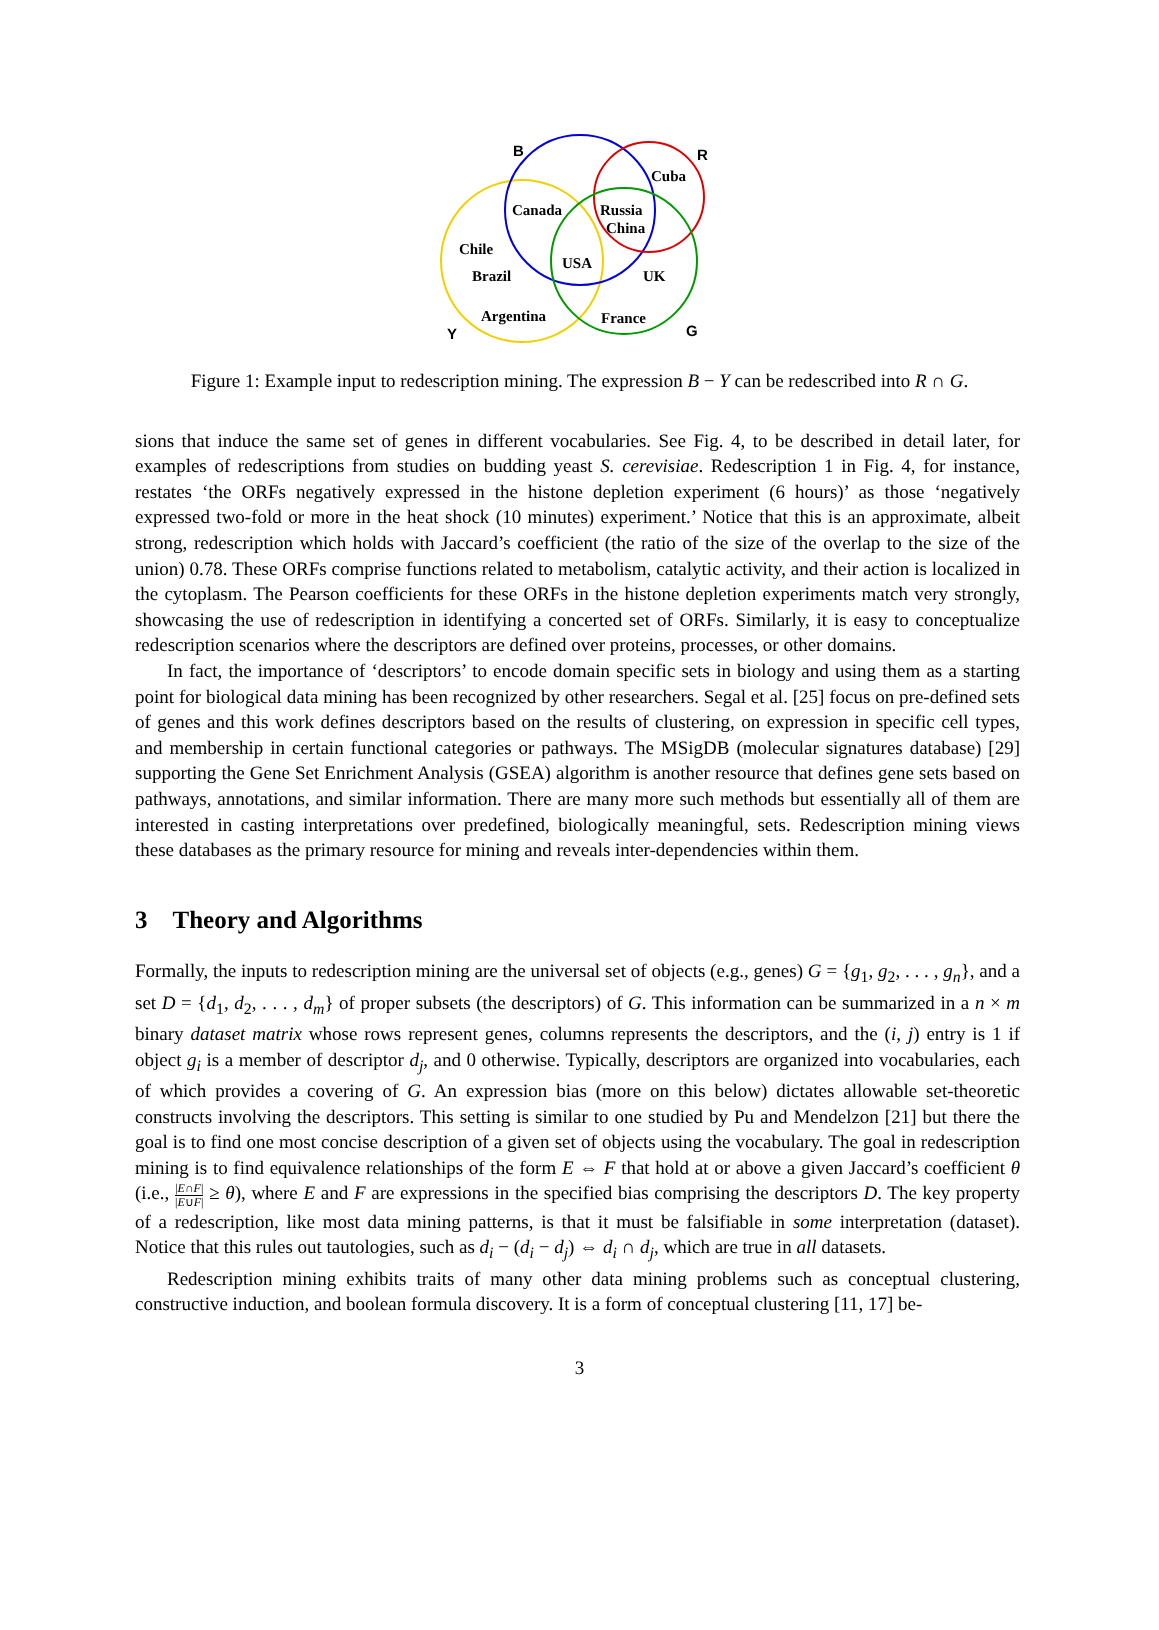B R
Cuba
Canada Russia
China
Chile
USA
Brazil UK
Argentina France
Y G
Figure 1: Example input to redescription mining. The expression B − Y can be redescribed into R ∩ G.
sions that induce the same set of genes in different vocabularies. See Fig. 4, to be described in detail later, for examples of redescriptions from studies on budding yeast S. cerevisiae. Redescription 1 in Fig. 4, for instance, restates ‘the ORFs negatively expressed in the histone depletion experiment (6 hours)’ as those ‘negatively expressed two-fold or more in the heat shock (10 minutes) experiment.’ Notice that this is an approximate, albeit strong, redescription which holds with Jaccard’s coefficient (the ratio of the size of the overlap to the size of the union) 0.78. These ORFs comprise functions related to metabolism, catalytic activity, and their action is localized in the cytoplasm. The Pearson coefficients for these ORFs in the histone depletion experiments match very strongly, showcasing the use of redescription in identifying a concerted set of ORFs. Similarly, it is easy to conceptualize redescription scenarios where the descriptors are defined over proteins, processes, or other domains.
In fact, the importance of ‘descriptors’ to encode domain specific sets in biology and using them as a starting point for biological data mining has been recognized by other researchers. Segal et al. [25] focus on pre-defined sets of genes and this work defines descriptors based on the results of clustering, on expression in specific cell types, and membership in certain functional categories or pathways. The MSigDB (molecular signatures database) [29] supporting the Gene Set Enrichment Analysis (GSEA) algorithm is another resource that defines gene sets based on pathways, annotations, and similar information. There are many more such methods but essentially all of them are interested in casting interpretations over predefined, biologically meaningful, sets. Redescription mining views these databases as the primary resource for mining and reveals inter-dependencies within them.
3 Theory and Algorithms
Formally, the inputs to redescription mining are the universal set of objects (e.g., genes) G = {g<sub>1</sub>, g<sub>2</sub>, . . . , g<sub>n</sub>}, and a set D = {d<sub>1</sub>, d<sub>2</sub>, . . . , d<sub>m</sub>} of proper subsets (the descriptors) of G. This information can be summarized in a n × m binary dataset matrix whose rows represent genes, columns represents the descriptors, and the (i, j) entry is 1 if object g<sub>i</sub> is a member of descriptor d<sub>j</sub>, and 0 otherwise. Typically, descriptors are organized into vocabularies, each of which provides a covering of G. An expression bias (more on this below) dictates allowable set-theoretic constructs involving the descriptors. This setting is similar to one studied by Pu and Mendelzon [21] but there the goal is to find one most concise description of a given set of objects using the vocabulary. The goal in redescription mining is to find equivalence relationships of the form E ⇔ F that hold at or above a given Jaccard’s coefficient θ (i.e., |E∩F| |E∪F| ≥ θ), where E and F are expressions in the specified bias comprising the descriptors D. The key property of a redescription, like most data mining patterns, is that it must be falsifiable in some interpretation (dataset). Notice that this rules out tautologies, such as d<sub>i</sub> − (d<sub>i</sub> − d<sub>j</sub>) ⇔ d<sub>i</sub> ∩ d<sub>j</sub>, which are true in all datasets.
Redescription mining exhibits traits of many other data mining problems such as conceptual clustering, constructive induction, and boolean formula discovery. It is a form of conceptual clustering [11, 17] be-
3